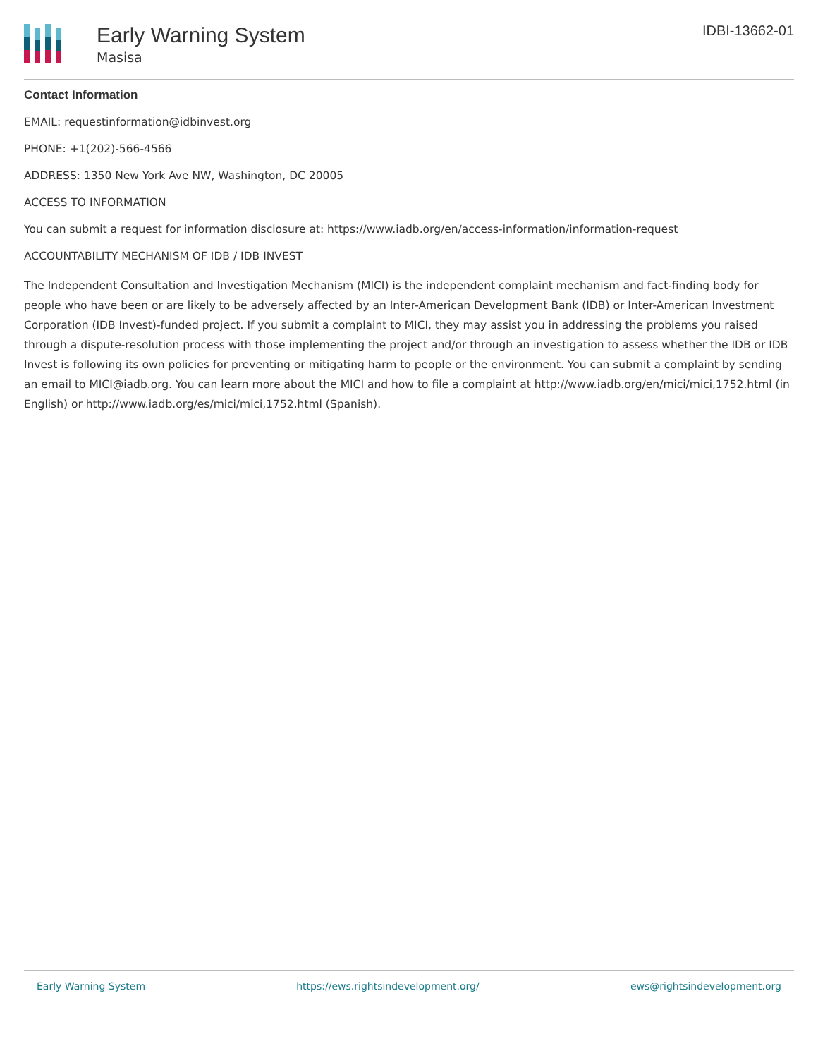Early Warning System
Masisa
IDBI-13662-01
Contact Information
EMAIL: requestinformation@idbinvest.org
PHONE: +1(202)-566-4566
ADDRESS: 1350 New York Ave NW, Washington, DC 20005
ACCESS TO INFORMATION
You can submit a request for information disclosure at: https://www.iadb.org/en/access-information/information-request
ACCOUNTABILITY MECHANISM OF IDB / IDB INVEST
The Independent Consultation and Investigation Mechanism (MICI) is the independent complaint mechanism and fact-finding body for people who have been or are likely to be adversely affected by an Inter-American Development Bank (IDB) or Inter-American Investment Corporation (IDB Invest)-funded project. If you submit a complaint to MICI, they may assist you in addressing the problems you raised through a dispute-resolution process with those implementing the project and/or through an investigation to assess whether the IDB or IDB Invest is following its own policies for preventing or mitigating harm to people or the environment. You can submit a complaint by sending an email to MICI@iadb.org. You can learn more about the MICI and how to file a complaint at http://www.iadb.org/en/mici/mici,1752.html (in English) or http://www.iadb.org/es/mici/mici,1752.html (Spanish).
Early Warning System https://ews.rightsindevelopment.org/ ews@rightsindevelopment.org